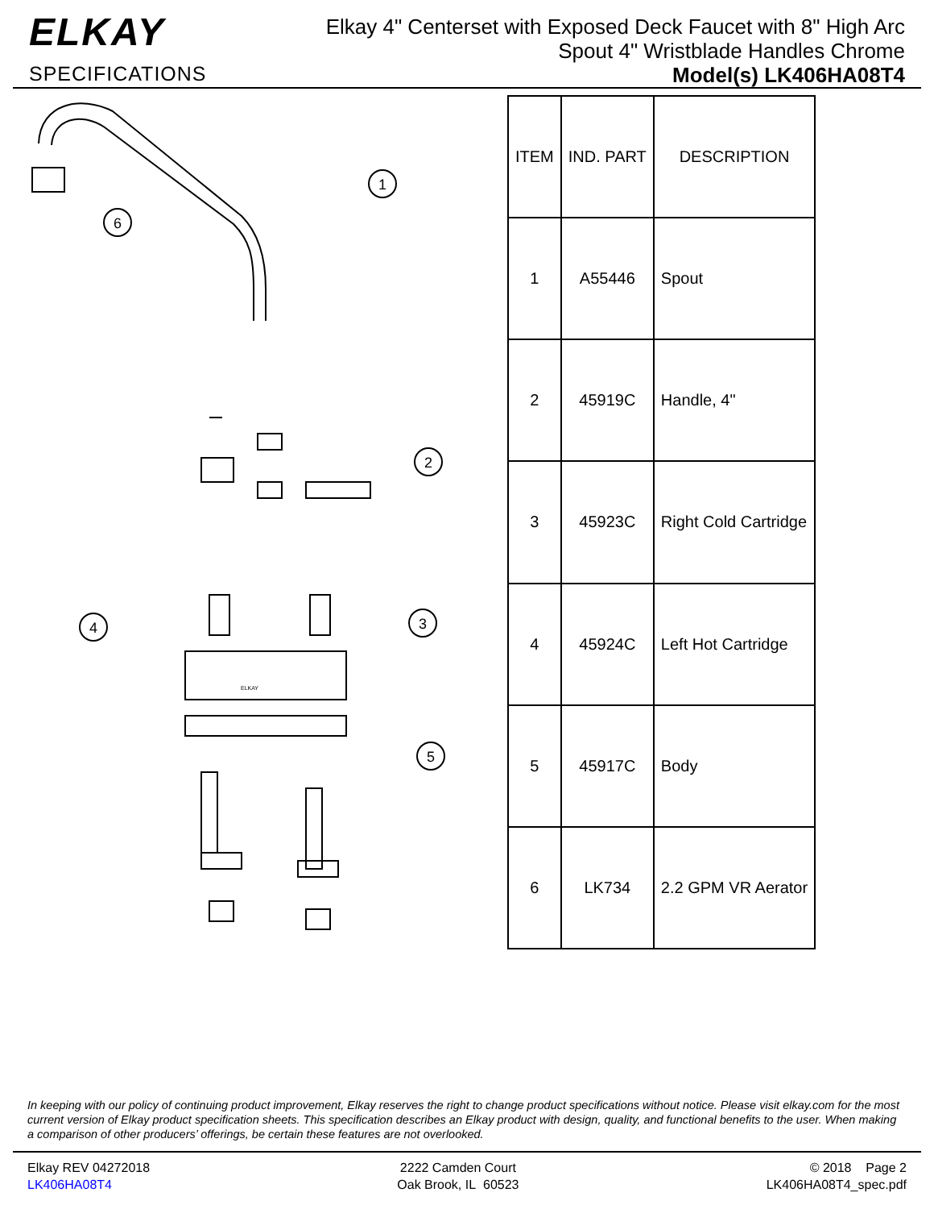ELKAY
SPECIFICATIONS
Elkay 4" Centerset with Exposed Deck Faucet with 8" High Arc
Spout 4" Wristblade Handles Chrome
Model(s) LK406HA08T4
1
2
3
4
5
6
ELKAY
| ITEM | IND. PART | DESCRIPTION |
| --- | --- | --- |
| 1 | A55446 | Spout |
| 2 | 45919C | Handle, 4" |
| 3 | 45923C | Right Cold Cartridge |
| 4 | 45924C | Left Hot Cartridge |
| 5 | 45917C | Body |
| 6 | LK734 | 2.2 GPM VR Aerator |
In keeping with our policy of continuing product improvement, Elkay reserves the right to change product specifications without notice. Please visit elkay.com for the most current version of Elkay product specification sheets. This specification describes an Elkay product with design, quality, and functional benefits to the user. When making a comparison of other producers’ offerings, be certain these features are not overlooked.
Elkay REV 04272018
LK406HA08T4
2222 Camden Court
Oak Brook, IL 60523
© 2018 Page 2
LK406HA08T4_spec.pdf